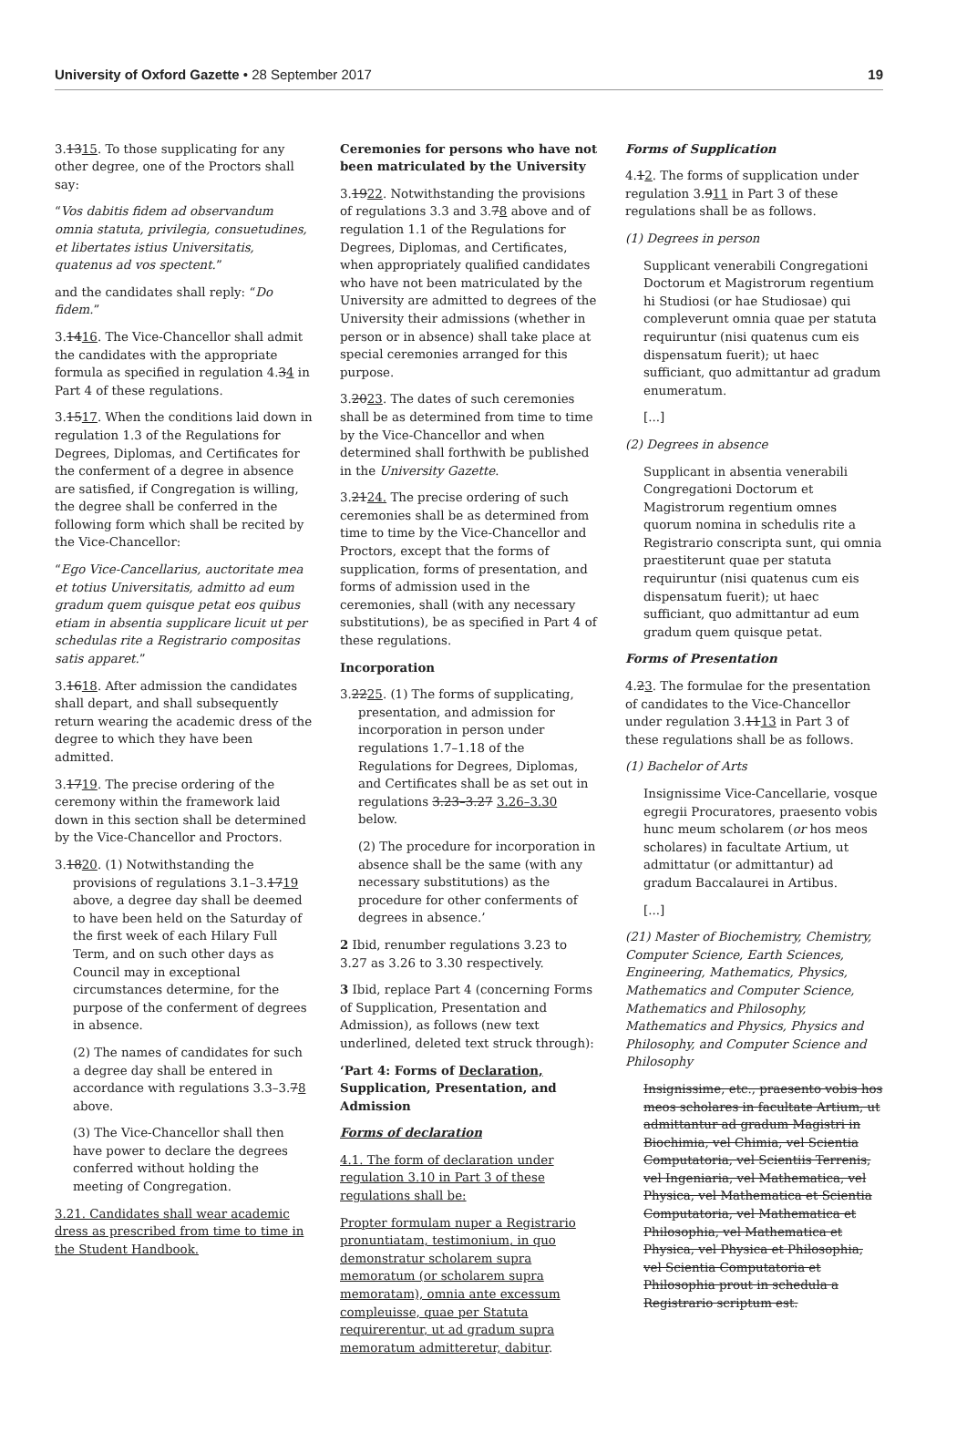University of Oxford Gazette • 28 September 2017 19
3.1315. To those supplicating for any other degree, one of the Proctors shall say:
“Vos dabitis fidem ad observandum omnia statuta, privilegia, consuetudines, et libertates istius Universitatis, quatenus ad vos spectent.”
and the candidates shall reply: “Do fidem.”
3.1416. The Vice-Chancellor shall admit the candidates with the appropriate formula as specified in regulation 4.34 in Part 4 of these regulations.
3.1517. When the conditions laid down in regulation 1.3 of the Regulations for Degrees, Diplomas, and Certificates for the conferment of a degree in absence are satisfied, if Congregation is willing, the degree shall be conferred in the following form which shall be recited by the Vice-Chancellor:
“Ego Vice-Cancellarius, auctoritate mea et totius Universitatis, admitto ad eum gradum quem quisque petat eos quibus etiam in absentia supplicare licuit ut per schedulas rite a Registrario compositas satis apparet.”
3.1618. After admission the candidates shall depart, and shall subsequently return wearing the academic dress of the degree to which they have been admitted.
3.1719. The precise ordering of the ceremony within the framework laid down in this section shall be determined by the Vice-Chancellor and Proctors.
3.1820. (1) Notwithstanding the provisions of regulations 3.1–3.1719 above, a degree day shall be deemed to have been held on the Saturday of the first week of each Hilary Full Term, and on such other days as Council may in exceptional circumstances determine, for the purpose of the conferment of degrees in absence.
(2) The names of candidates for such a degree day shall be entered in accordance with regulations 3.3–3.78 above.
(3) The Vice-Chancellor shall then have power to declare the degrees conferred without holding the meeting of Congregation.
3.21. Candidates shall wear academic dress as prescribed from time to time in the Student Handbook.
Ceremonies for persons who have not been matriculated by the University
3.1922. Notwithstanding the provisions of regulations 3.3 and 3.78 above and of regulation 1.1 of the Regulations for Degrees, Diplomas, and Certificates, when appropriately qualified candidates who have not been matriculated by the University are admitted to degrees of the University their admissions (whether in person or in absence) shall take place at special ceremonies arranged for this purpose.
3.2023. The dates of such ceremonies shall be as determined from time to time by the Vice-Chancellor and when determined shall forthwith be published in the University Gazette.
3.2124. The precise ordering of such ceremonies shall be as determined from time to time by the Vice-Chancellor and Proctors, except that the forms of supplication, forms of presentation, and forms of admission used in the ceremonies, shall (with any necessary substitutions), be as specified in Part 4 of these regulations.
Incorporation
3.2225. (1) The forms of supplicating, presentation, and admission for incorporation in person under regulations 1.7–1.18 of the Regulations for Degrees, Diplomas, and Certificates shall be as set out in regulations 3.23–3.27 3.26–3.30 below.
(2) The procedure for incorporation in absence shall be the same (with any necessary substitutions) as the procedure for other conferments of degrees in absence.’
2 Ibid, renumber regulations 3.23 to 3.27 as 3.26 to 3.30 respectively.
3 Ibid, replace Part 4 (concerning Forms of Supplication, Presentation and Admission), as follows (new text underlined, deleted text struck through):
‘Part 4: Forms of Declaration, Supplication, Presentation, and Admission
Forms of declaration
4.1. The form of declaration under regulation 3.10 in Part 3 of these regulations shall be:
Propter formulam nuper a Registrario pronuntiatam, testimonium, in quo demonstratur scholarem supra memoratum (or scholarem supra memoratam), omnia ante excessum compleuisse, quae per Statuta requirerentur, ut ad gradum supra memoratum admitteretur, dabitur.
Forms of Supplication
4.12. The forms of supplication under regulation 3.911 in Part 3 of these regulations shall be as follows.
(1) Degrees in person
Supplicant venerabili Congregationi Doctorum et Magistrorum regentium hi Studiosi (or hae Studiosae) qui compleverunt omnia quae per statuta requiruntur (nisi quatenus cum eis dispensatum fuerit); ut haec sufficiant, quo admittantur ad gradum enumeratum.
[...]
(2) Degrees in absence
Supplicant in absentia venerabili Congregationi Doctorum et Magistrorum regentium omnes quorum nomina in schedulis rite a Registrario conscripta sunt, qui omnia praestiterunt quae per statuta requiruntur (nisi quatenus cum eis dispensatum fuerit); ut haec sufficiant, quo admittantur ad eum gradum quem quisque petat.
Forms of Presentation
4.23. The formulae for the presentation of candidates to the Vice-Chancellor under regulation 3.1113 in Part 3 of these regulations shall be as follows.
(1) Bachelor of Arts
Insignissime Vice-Cancellarie, vosque egregii Procuratores, praesento vobis hunc meum scholarem (or hos meos scholares) in facultate Artium, ut admittatur (or admittantur) ad gradum Baccalaurei in Artibus.
[...]
(21) Master of Biochemistry, Chemistry, Computer Science, Earth Sciences, Engineering, Mathematics, Physics, Mathematics and Computer Science, Mathematics and Philosophy, Mathematics and Physics, Physics and Philosophy, and Computer Science and Philosophy
Insignissime, etc., praesento vobis hos meos scholares in facultate Artium, ut admittantur ad gradum Magistri in Biochimia, vel Chimia, vel Scientia Computatoria, vel Scientiis Terrenis, vel Ingeniaria, vel Mathematica, vel Physica, vel Mathematica et Scientia Computatoria, vel Mathematica et Philosophia, vel Mathematica et Physica, vel Physica et Philosophia, vel Scientia Computatoria et Philosophia prout in schedula a Registrario scriptum est.